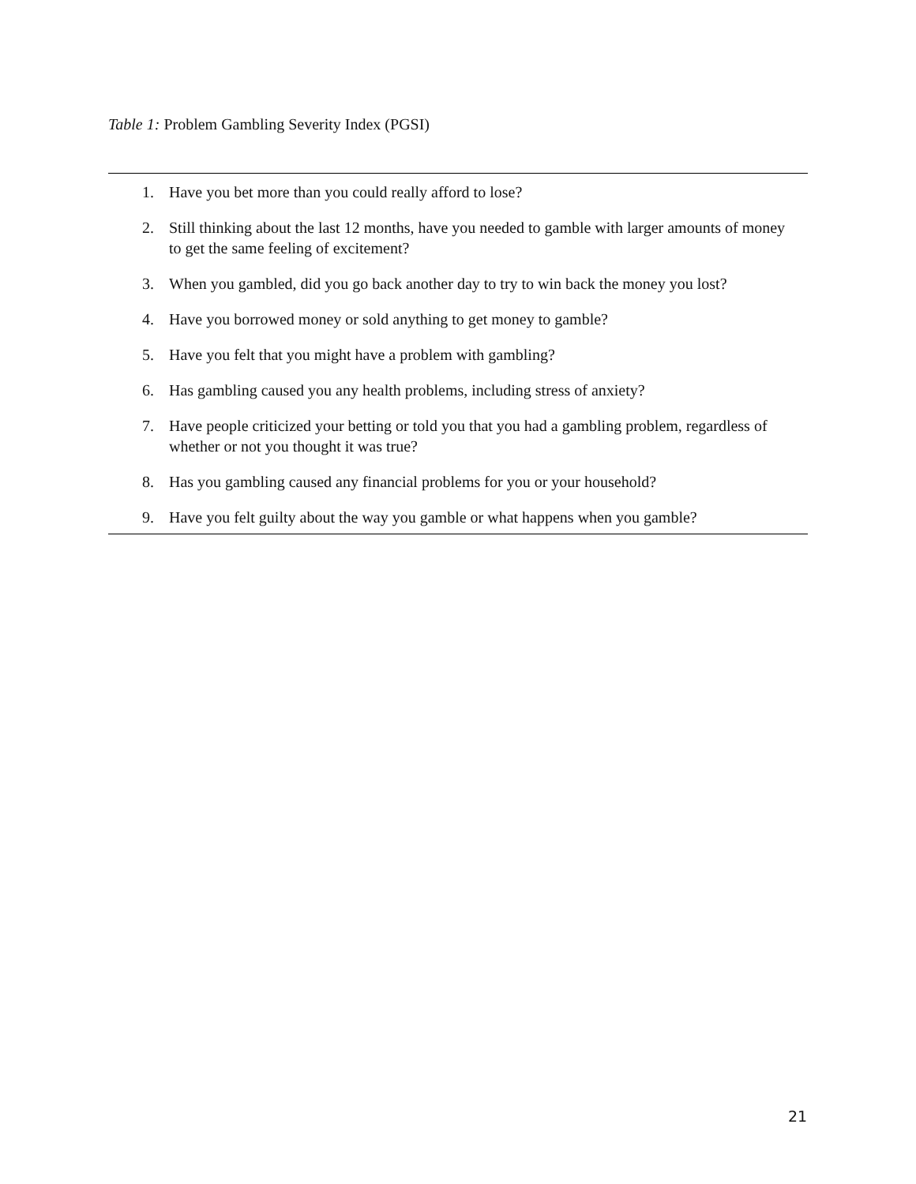Table 1: Problem Gambling Severity Index (PGSI)
1. Have you bet more than you could really afford to lose?
2. Still thinking about the last 12 months, have you needed to gamble with larger amounts of money to get the same feeling of excitement?
3. When you gambled, did you go back another day to try to win back the money you lost?
4. Have you borrowed money or sold anything to get money to gamble?
5. Have you felt that you might have a problem with gambling?
6. Has gambling caused you any health problems, including stress of anxiety?
7. Have people criticized your betting or told you that you had a gambling problem, regardless of whether or not you thought it was true?
8. Has you gambling caused any financial problems for you or your household?
9. Have you felt guilty about the way you gamble or what happens when you gamble?
21